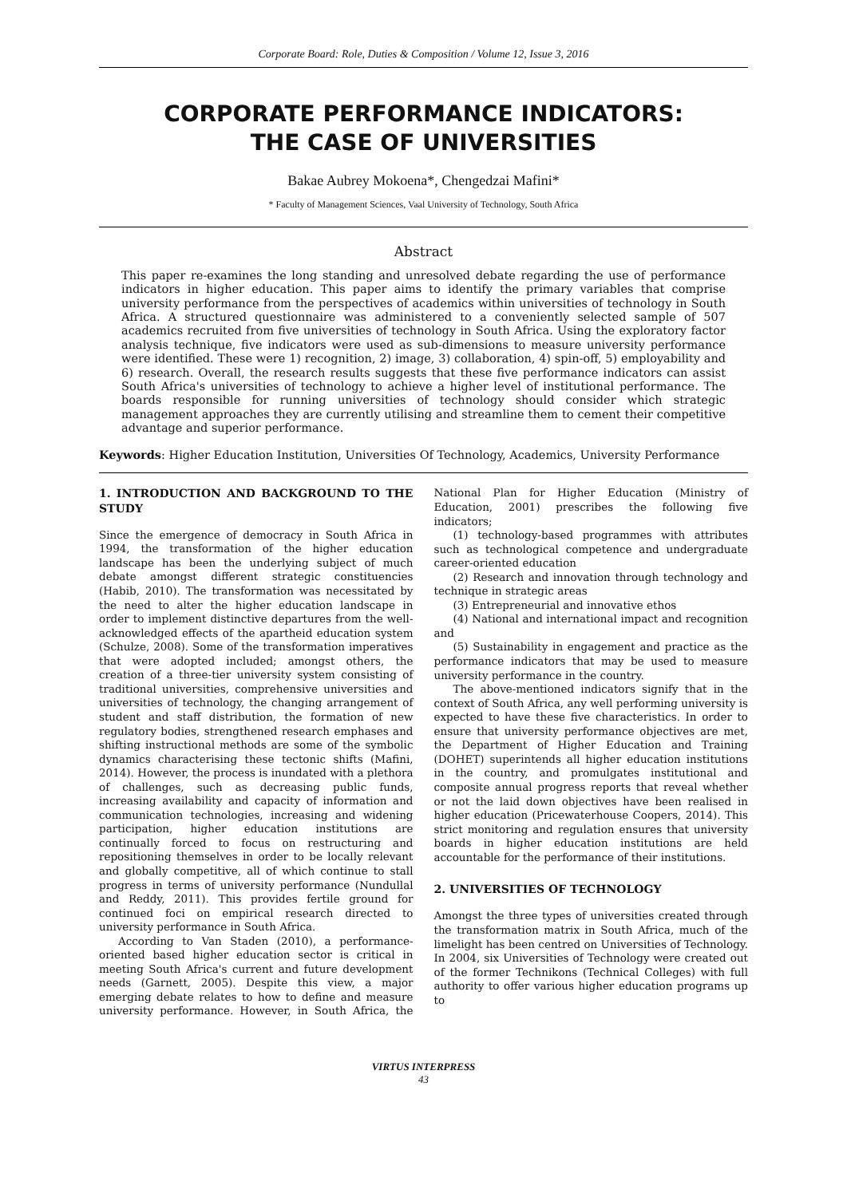Corporate Board: Role, Duties & Composition / Volume 12, Issue 3, 2016
CORPORATE PERFORMANCE INDICATORS:
THE CASE OF UNIVERSITIES
Bakae Aubrey Mokoena*, Chengedzai Mafini*
* Faculty of Management Sciences, Vaal University of Technology, South Africa
Abstract
This paper re-examines the long standing and unresolved debate regarding the use of performance indicators in higher education. This paper aims to identify the primary variables that comprise university performance from the perspectives of academics within universities of technology in South Africa. A structured questionnaire was administered to a conveniently selected sample of 507 academics recruited from five universities of technology in South Africa. Using the exploratory factor analysis technique, five indicators were used as sub-dimensions to measure university performance were identified. These were 1) recognition, 2) image, 3) collaboration, 4) spin-off, 5) employability and 6) research. Overall, the research results suggests that these five performance indicators can assist South Africa's universities of technology to achieve a higher level of institutional performance. The boards responsible for running universities of technology should consider which strategic management approaches they are currently utilising and streamline them to cement their competitive advantage and superior performance.
Keywords: Higher Education Institution, Universities Of Technology, Academics, University Performance
1. INTRODUCTION AND BACKGROUND TO THE STUDY
Since the emergence of democracy in South Africa in 1994, the transformation of the higher education landscape has been the underlying subject of much debate amongst different strategic constituencies (Habib, 2010). The transformation was necessitated by the need to alter the higher education landscape in order to implement distinctive departures from the well-acknowledged effects of the apartheid education system (Schulze, 2008). Some of the transformation imperatives that were adopted included; amongst others, the creation of a three-tier university system consisting of traditional universities, comprehensive universities and universities of technology, the changing arrangement of student and staff distribution, the formation of new regulatory bodies, strengthened research emphases and shifting instructional methods are some of the symbolic dynamics characterising these tectonic shifts (Mafini, 2014). However, the process is inundated with a plethora of challenges, such as decreasing public funds, increasing availability and capacity of information and communication technologies, increasing and widening participation, higher education institutions are continually forced to focus on restructuring and repositioning themselves in order to be locally relevant and globally competitive, all of which continue to stall progress in terms of university performance (Nundullal and Reddy, 2011). This provides fertile ground for continued foci on empirical research directed to university performance in South Africa.
According to Van Staden (2010), a performance-oriented based higher education sector is critical in meeting South Africa's current and future development needs (Garnett, 2005). Despite this view, a major emerging debate relates to how to define and measure university performance. However, in South Africa, the National Plan for Higher Education (Ministry of Education, 2001) prescribes the following five indicators;
(1) technology-based programmes with attributes such as technological competence and undergraduate career-oriented education
(2) Research and innovation through technology and technique in strategic areas
(3) Entrepreneurial and innovative ethos
(4) National and international impact and recognition and
(5) Sustainability in engagement and practice as the performance indicators that may be used to measure university performance in the country.
The above-mentioned indicators signify that in the context of South Africa, any well performing university is expected to have these five characteristics. In order to ensure that university performance objectives are met, the Department of Higher Education and Training (DOHET) superintends all higher education institutions in the country, and promulgates institutional and composite annual progress reports that reveal whether or not the laid down objectives have been realised in higher education (Pricewaterhouse Coopers, 2014). This strict monitoring and regulation ensures that university boards in higher education institutions are held accountable for the performance of their institutions.
2. UNIVERSITIES OF TECHNOLOGY
Amongst the three types of universities created through the transformation matrix in South Africa, much of the limelight has been centred on Universities of Technology. In 2004, six Universities of Technology were created out of the former Technikons (Technical Colleges) with full authority to offer various higher education programs up to
VIRTUS INTERPRESS
43